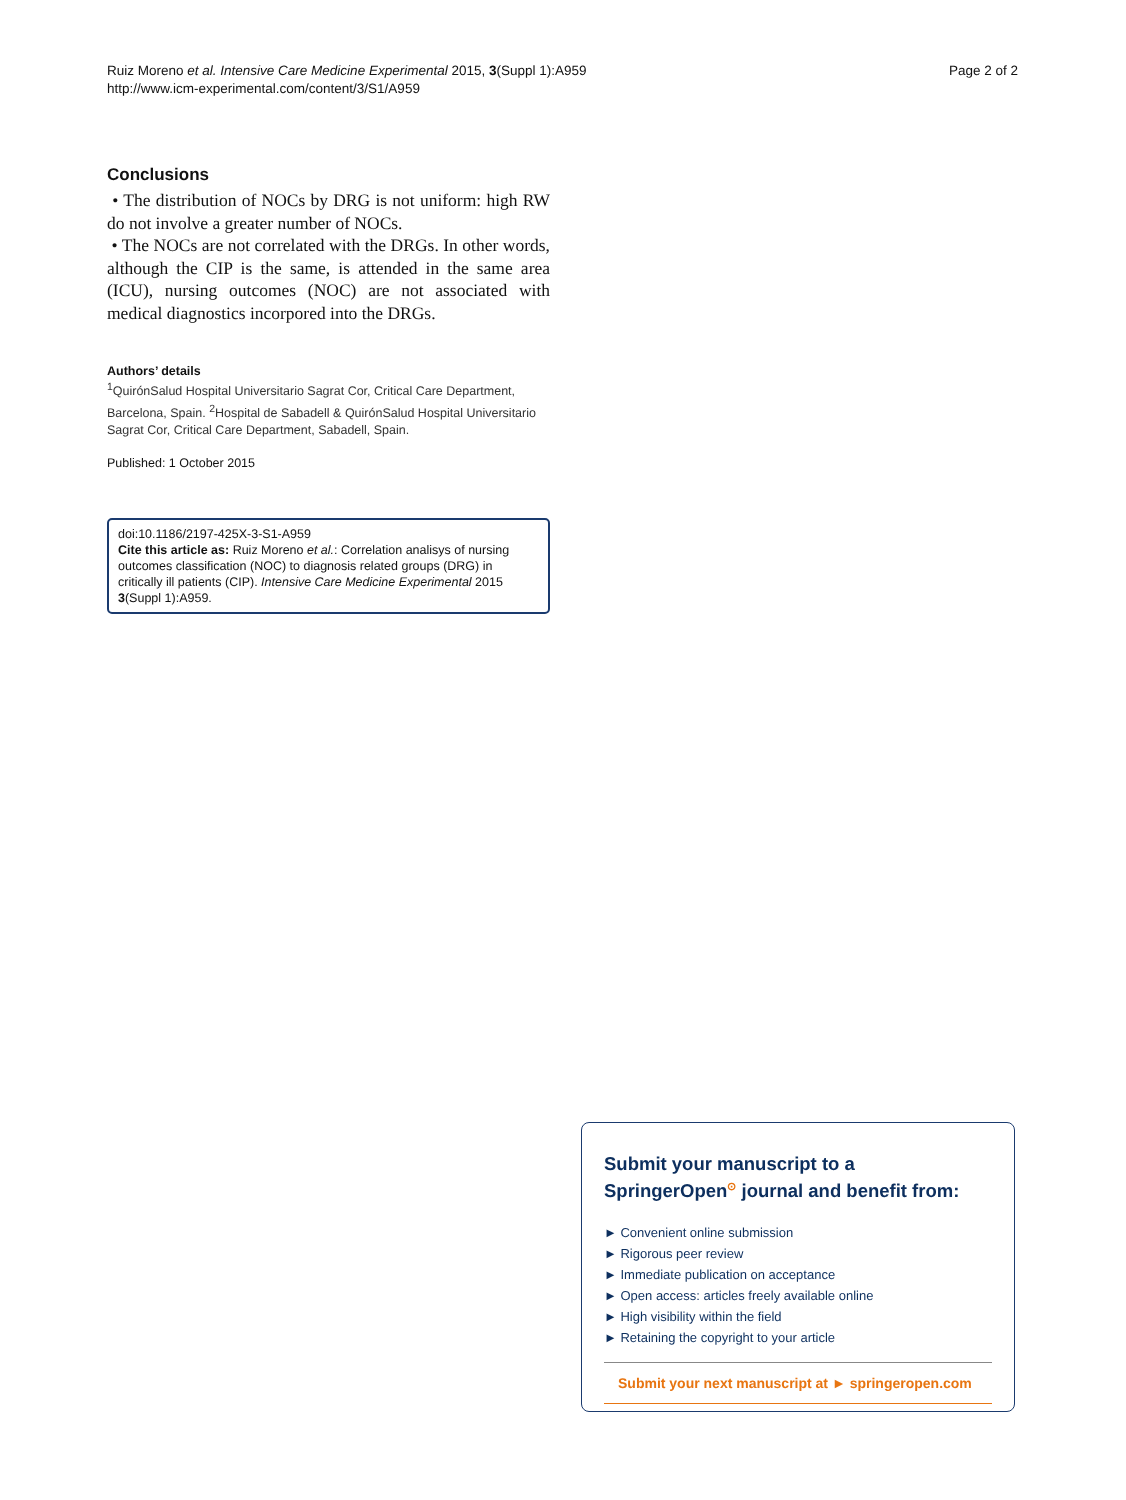Ruiz Moreno et al. Intensive Care Medicine Experimental 2015, 3(Suppl 1):A959
http://www.icm-experimental.com/content/3/S1/A959
Page 2 of 2
Conclusions
• The distribution of NOCs by DRG is not uniform: high RW do not involve a greater number of NOCs.
• The NOCs are not correlated with the DRGs. In other words, although the CIP is the same, is attended in the same area (ICU), nursing outcomes (NOC) are not associated with medical diagnostics incorpored into the DRGs.
Authors’ details
<sup>1</sup> QuirónSalud Hospital Universitario Sagrat Cor, Critical Care Department, Barcelona, Spain. <sup>2</sup>Hospital de Sabadell & QuirónSalud Hospital Universitario Sagrat Cor, Critical Care Department, Sabadell, Spain.
Published: 1 October 2015
doi:10.1186/2197-425X-3-S1-A959
Cite this article as: Ruiz Moreno et al.: Correlation analisys of nursing outcomes classification (NOC) to diagnosis related groups (DRG) in critically ill patients (CIP). Intensive Care Medicine Experimental 2015 3(Suppl 1):A959.
Submit your manuscript to a SpringerOpen<sup>⊙</sup> journal and benefit from:
► Convenient online submission
► Rigorous peer review
► Immediate publication on acceptance
► Open access: articles freely available online
► High visibility within the field
► Retaining the copyright to your article
Submit your next manuscript at ► springeropen.com